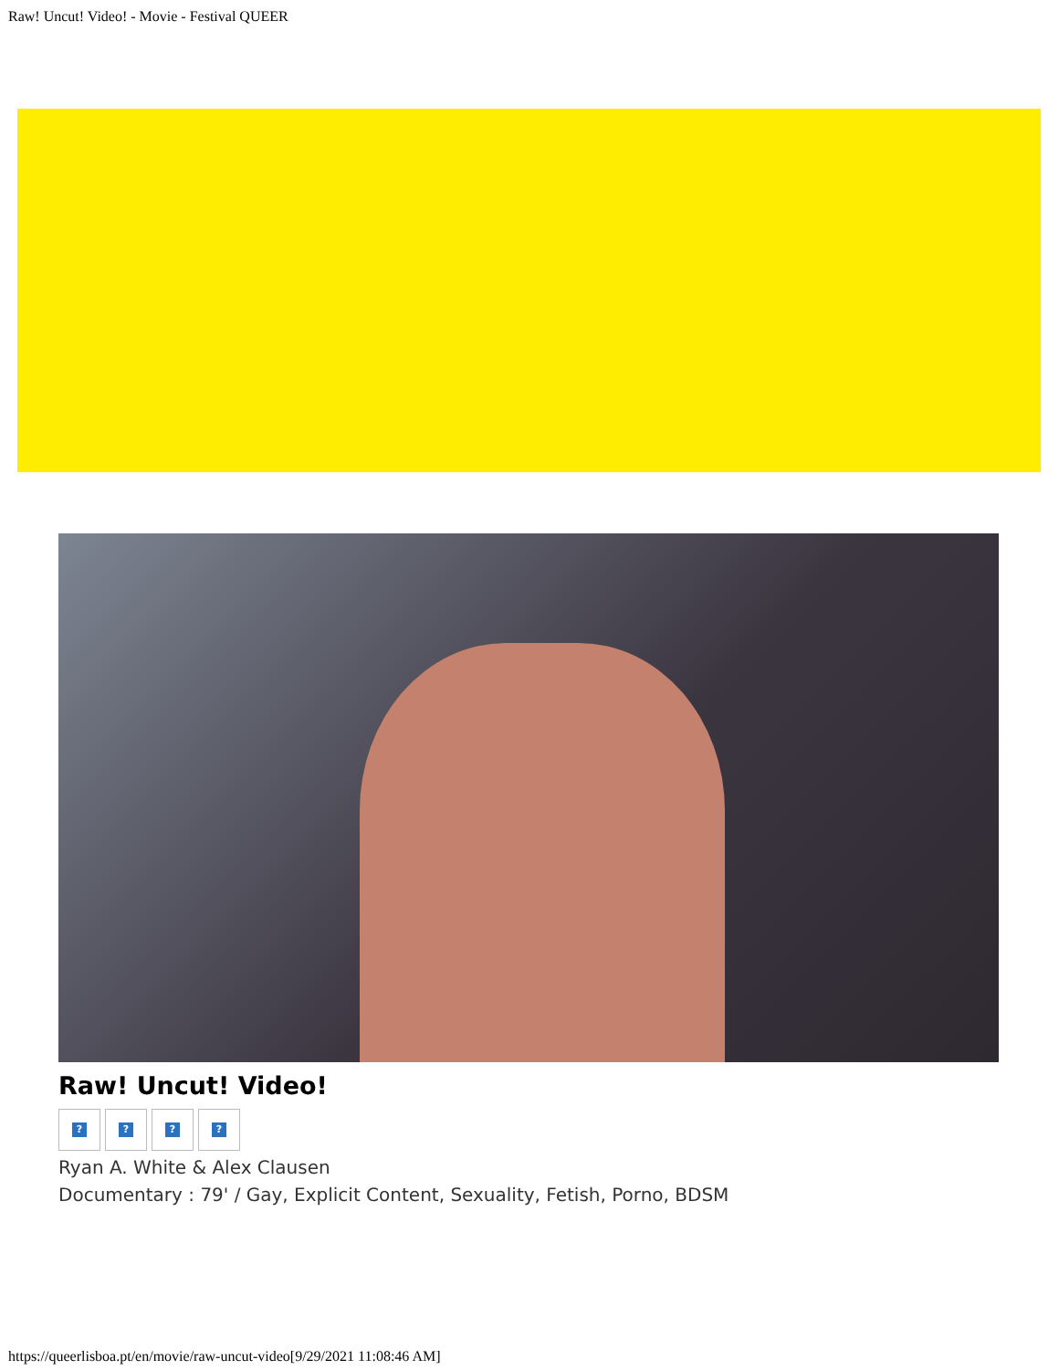Raw! Uncut! Video! - Movie - Festival QUEER
Raw! Uncut! Video!
????
Ryan A. White & Alex Clausen
Documentary : 79' / Gay, Explicit Content, Sexuality, Fetish, Porno, BDSM
https://queerlisboa.pt/en/movie/raw-uncut-video[9/29/2021 11:08:46 AM]